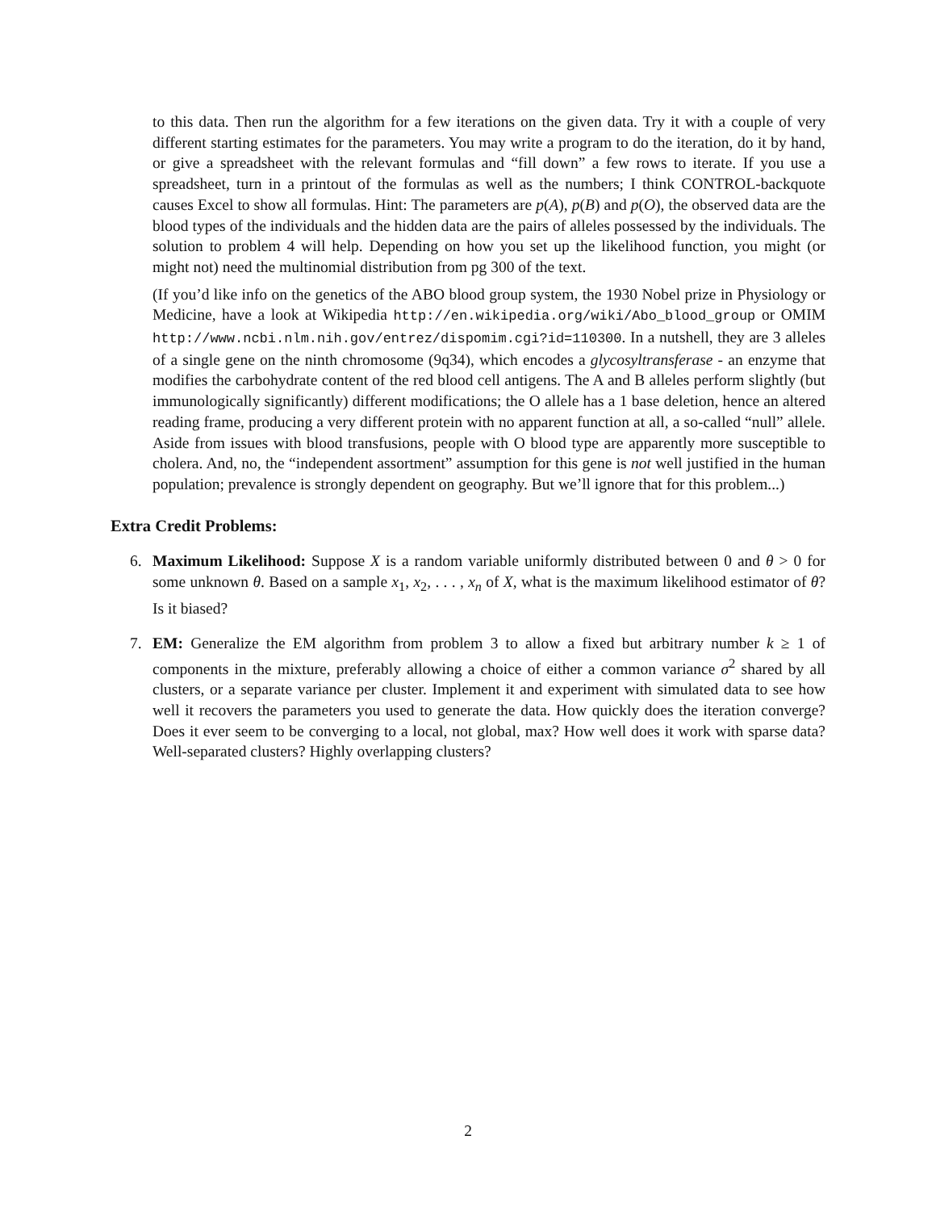to this data. Then run the algorithm for a few iterations on the given data. Try it with a couple of very different starting estimates for the parameters. You may write a program to do the iteration, do it by hand, or give a spreadsheet with the relevant formulas and “fill down” a few rows to iterate. If you use a spreadsheet, turn in a printout of the formulas as well as the numbers; I think CONTROL-backquote causes Excel to show all formulas. Hint: The parameters are p(A), p(B) and p(O), the observed data are the blood types of the individuals and the hidden data are the pairs of alleles possessed by the individuals. The solution to problem 4 will help. Depending on how you set up the likelihood function, you might (or might not) need the multinomial distribution from pg 300 of the text.
(If you’d like info on the genetics of the ABO blood group system, the 1930 Nobel prize in Physiology or Medicine, have a look at Wikipedia http://en.wikipedia.org/wiki/Abo_blood_group or OMIM http://www.ncbi.nlm.nih.gov/entrez/dispomim.cgi?id=110300. In a nutshell, they are 3 alleles of a single gene on the ninth chromosome (9q34), which encodes a glycosyltransferase - an enzyme that modifies the carbohydrate content of the red blood cell antigens. The A and B alleles perform slightly (but immunologically significantly) different modifications; the O allele has a 1 base deletion, hence an altered reading frame, producing a very different protein with no apparent function at all, a so-called “null” allele. Aside from issues with blood transfusions, people with O blood type are apparently more susceptible to cholera. And, no, the “independent assortment” assumption for this gene is not well justified in the human population; prevalence is strongly dependent on geography. But we’ll ignore that for this problem...)
Extra Credit Problems:
6. Maximum Likelihood: Suppose X is a random variable uniformly distributed between 0 and θ > 0 for some unknown θ. Based on a sample x<sub>1</sub>, x<sub>2</sub>, . . . , x<sub>n</sub> of X, what is the maximum likelihood estimator of θ? Is it biased?
7. EM: Generalize the EM algorithm from problem 3 to allow a fixed but arbitrary number k ≥ 1 of components in the mixture, preferably allowing a choice of either a common variance σ<sup>2</sup> shared by all clusters, or a separate variance per cluster. Implement it and experiment with simulated data to see how well it recovers the parameters you used to generate the data. How quickly does the iteration converge? Does it ever seem to be converging to a local, not global, max? How well does it work with sparse data? Well-separated clusters? Highly overlapping clusters?
2